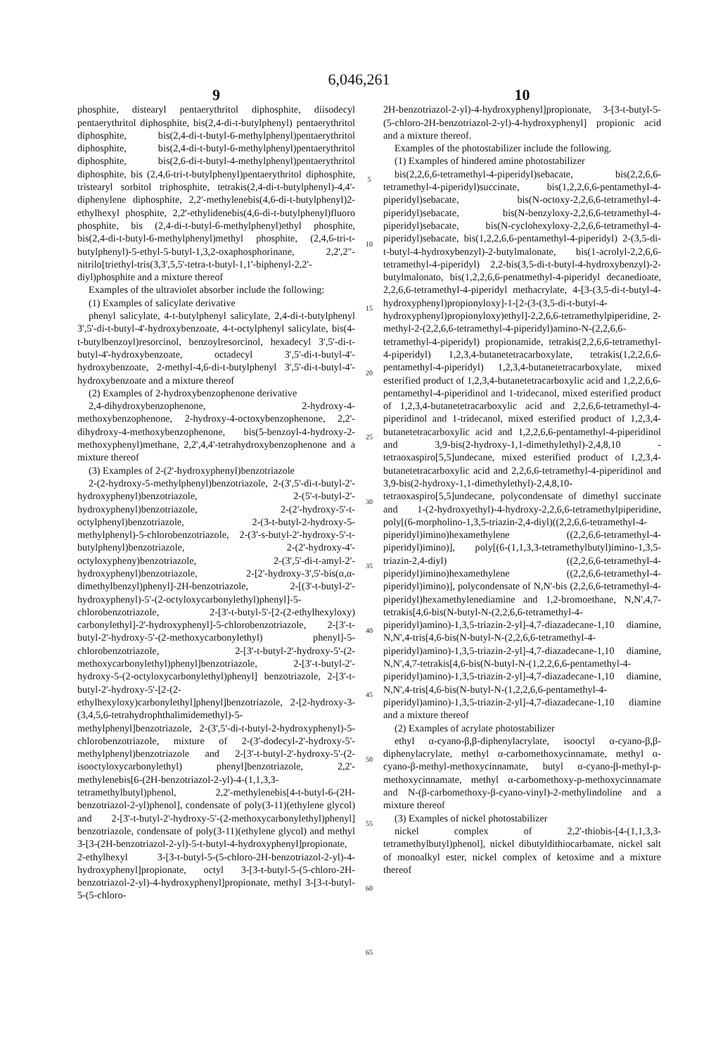6,046,261
9
phosphite, distearyl pentaerythritol diphosphite, diisodecyl pentaerythritol diphosphite, bis(2,4-di-t-butylphenyl) pentaerythritol diphosphite, bis(2,4-di-t-butyl-6-methylphenyl)pentaerythritol diphosphite, bis(2,4-di-t-butyl-6-methylphenyl)pentaerythritol diphosphite, bis(2,6-di-t-butyl-4-methylphenyl)pentaerythritol diphosphite, bis (2,4,6-tri-t-butylphenyl)pentaerythritol diphosphite, tristearyl sorbitol triphosphite, tetrakis(2,4-di-t-butylphenyl)-4,4'-diphenylene diphosphite, 2,2'-methylenebis(4,6-di-t-butylphenyl)2-ethylhexyl phosphite, 2,2'-ethylidenebis(4,6-di-t-butylphenyl)fluoro phosphite, bis (2,4-di-t-butyl-6-methylphenyl)ethyl phosphite, bis(2,4-di-t-butyl-6-methylphenyl)methyl phosphite, (2,4,6-tri-t-butylphenyl)-5-ethyl-5-butyl-1,3,2-oxaphosphorinane, 2,2',2"-nitrilo[triethyl-tris(3,3',5,5'-tetra-t-butyl-1,1'-biphenyl-2,2'-diyl)phosphite and a mixture thereof
Examples of the ultraviolet absorber include the following:
(1) Examples of salicylate derivative
phenyl salicylate, 4-t-butylphenyl salicylate, 2,4-di-t-butylphenyl 3',5'-di-t-butyl-4'-hydroxybenzoate, 4-t-octylphenyl salicylate, bis(4-t-butylbenzoyl)resorcinol, benzoylresorcinol, hexadecyl 3',5'-di-t-butyl-4'-hydroxybenzoate, octadecyl 3',5'-di-t-butyl-4'-hydroxybenzoate, 2-methyl-4,6-di-t-butylphenyl 3',5'-di-t-butyl-4'-hydroxybenzoate and a mixture thereof
(2) Examples of 2-hydroxybenzophenone derivative
2,4-dihydroxybenzophenone, 2-hydroxy-4-methoxybenzophenone, 2-hydroxy-4-octoxybenzophenone, 2,2'-dihydroxy-4-methoxybenzophenone, bis(5-benzoyl-4-hydroxy-2-methoxyphenyl)methane, 2,2',4,4'-tetrahydroxybenzophenone and a mixture thereof
(3) Examples of 2-(2'-hydroxyphenyl)benzotriazole
2-(2-hydroxy-5-methylphenyl)benzotriazole, 2-(3',5'-di-t-butyl-2'-hydroxyphenyl)benzotriazole, 2-(5'-t-butyl-2'-hydroxyphenyl)benzotriazole, 2-(2'-hydroxy-5'-t-octylphenyl)benzotriazole, 2-(3-t-butyl-2-hydroxy-5-methylphenyl)-5-chlorobenzotriazole, 2-(3'-s-butyl-2'-hydroxy-5'-t-butylphenyl)benzotriazole, 2-(2'-hydroxy-4'-octyloxypheny)benzotriazole, 2-(3',5'-di-t-amyl-2'-hydroxyphenyl)benzotriazole, 2-[2'-hydroxy-3',5'-bis(α,α-dimethylbenzyl)phenyl]-2H-benzotriazole, 2-[(3'-t-butyl-2'-hydroxyphenyl)-5'-(2-octyloxycarbonylethyl)phenyl]-5-chlorobenzotriazole, 2-[3'-t-butyl-5'-[2-(2-ethylhexyloxy) carbonylethyl]-2'-hydroxyphenyl]-5-chlorobenzotriazole, 2-[3'-t-butyl-2'-hydroxy-5'-(2-methoxycarbonylethyl) phenyl]-5-chlorobenzotriazole, 2-[3'-t-butyl-2'-hydroxy-5'-(2-methoxycarbonylethyl)phenyl]benzotriazole, 2-[3'-t-butyl-2'-hydroxy-5-(2-octyloxycarbonylethyl)phenyl] benzotriazole, 2-[3'-t-butyl-2'-hydroxy-5'-[2-(2-ethylhexyloxy)carbonylethyl]phenyl]benzotriazole, 2-[2-hydroxy-3-(3,4,5,6-tetrahydrophthalimidemethyl)-5-methylphenyl]benzotriazole, 2-(3',5'-di-t-butyl-2-hydroxyphenyl)-5-chlorobenzotriazole, mixture of 2-(3'-dodecyl-2'-hydroxy-5'-methylphenyl)benzotriazole and 2-[3'-t-butyl-2'-hydroxy-5'-(2-isooctyloxycarbonylethyl) phenyl]benzotriazole, 2,2'-methylenebis[6-(2H-benzotriazol-2-yl)-4-(1,1,3,3-tetramethylbutyl)phenol, 2,2'-methylenebis[4-t-butyl-6-(2H-benzotriazol-2-yl)phenol], condensate of poly(3-11)(ethylene glycol) and 2-[3'-t-butyl-2'-hydroxy-5'-(2-methoxycarbonylethyl)phenyl] benzotriazole, condensate of poly(3-11)(ethylene glycol) and methyl 3-[3-(2H-benzotriazol-2-yl)-5-t-butyl-4-hydroxyphenyl]propionate, 2-ethylhexyl 3-[3-t-butyl-5-(5-chloro-2H-benzotriazol-2-yl)-4-hydroxyphenyl]propionate, octyl 3-[3-t-butyl-5-(5-chloro-2H-benzotriazol-2-yl)-4-hydroxyphenyl]propionate, methyl 3-[3-t-butyl-5-(5-chloro-
5
10
15
20
25
30
35
40
45
50
55
60
65
10
2H-benzotriazol-2-yl)-4-hydroxyphenyl]propionate, 3-[3-t-butyl-5-(5-chloro-2H-benzotriazol-2-yl)-4-hydroxyphenyl] propionic acid and a mixture thereof.
Examples of the photostabilizer include the following.
(1) Examples of hindered amine photostabilizer
bis(2,2,6,6-tetramethyl-4-piperidyl)sebacate, bis(2,2,6,6-tetramethyl-4-piperidyl)succinate, bis(1,2,2,6,6-pentamethyl-4-piperidyl)sebacate, bis(N-octoxy-2,2,6,6-tetramethyl-4-piperidyl)sebacate, bis(N-benzyloxy-2,2,6,6-tetramethyl-4-piperidyl)sebacate, bis(N-cyclohexyloxy-2,2,6,6-tetramethyl-4-piperidyl)sebacate, bis(1,2,2,6,6-pentamethyl-4-piperidyl) 2-(3,5-di-t-butyl-4-hydroxybenzyl)-2-butylmalonate, bis(1-acrolyl-2,2,6,6-tetramethyl-4-piperidyl) 2,2-bis(3,5-di-t-butyl-4-hydroxybenzyl)-2-butylmalonato, bis(1,2,2,6,6-penatmethyl-4-piperidyl decanedioate, 2,2,6,6-tetramethyl-4-piperidyl methacrylate, 4-[3-(3,5-di-t-butyl-4-hydroxyphenyl)propionyloxy]-1-[2-(3-(3,5-di-t-butyl-4-hydroxyphenyl)propionyloxy)ethyl]-2,2,6,6-tetramethylpiperidine, 2-methyl-2-(2,2,6,6-tetramethyl-4-piperidyl)amino-N-(2,2,6,6-tetramethyl-4-piperidyl) propionamide, tetrakis(2,2,6,6-tetramethyl-4-piperidyl) 1,2,3,4-butanetetracarboxylate, tetrakis(1,2,2,6,6-pentamethyl-4-piperidyl) 1,2,3,4-butanetetracarboxylate, mixed esterified product of 1,2,3,4-butanetetracarboxylic acid and 1,2,2,6,6-pentamethyl-4-piperidinol and 1-tridecanol, mixed esterified product of 1,2,3,4-butanetetracarboxylic acid and 2,2,6,6-tetramethyl-4-piperidinol and 1-tridecanol, mixed esterified product of 1,2,3,4-butanetetracarboxylic acid and 1,2,2,6,6-pentamethyl-4-piperidinol and 3,9-bis(2-hydroxy-1,1-dimethylethyl)-2,4,8,10 -tetraoxaspiro[5,5]undecane, mixed esterified product of 1,2,3,4-butanetetracarboxylic acid and 2,2,6,6-tetramethyl-4-piperidinol and 3,9-bis(2-hydroxy-1,1-dimethylethyl)-2,4,8,10-tetraoxaspiro[5,5]undecane, polycondensate of dimethyl succinate and 1-(2-hydroxyethyl)-4-hydroxy-2,2,6,6-tetramethylpiperidine, poly[(6-morpholino-1,3,5-triazin-2,4-diyl)((2,2,6,6-tetramethyl-4-piperidyl)imino)hexamethylene ((2,2,6,6-tetramethyl-4-piperidyl)imino)], poly[(6-(1,1,3,3-tetramethylbutyl)imino-1,3,5-triazin-2,4-diyl) ((2,2,6,6-tetramethyl-4-piperidyl)imino)hexamethylene ((2,2,6,6-tetramethyl-4-piperidyl)imino)], polycondensate of N,N'-bis (2,2,6,6-tetramethyl-4-piperidyl)hexamethylenediamine and 1,2-bromoethane, N,N',4,7-tetrakis[4,6-bis(N-butyl-N-(2,2,6,6-tetramethyl-4-piperidyl)amino)-1,3,5-triazin-2-yl]-4,7-diazadecane-1,10 diamine, N,N',4-tris[4,6-bis(N-butyl-N-(2,2,6,6-tetramethyl-4-piperidyl)amino)-1,3,5-triazin-2-yl]-4,7-diazadecane-1,10 diamine, N,N',4,7-tetrakis[4,6-bis(N-butyl-N-(1,2,2,6,6-pentamethyl-4-piperidyl)amino)-1,3,5-triazin-2-yl]-4,7-diazadecane-1,10 diamine, N,N',4-tris[4,6-bis(N-butyl-N-(1,2,2,6,6-pentamethyl-4-piperidyl)amino)-1,3,5-triazin-2-yl]-4,7-diazadecane-1,10 diamine and a mixture thereof
(2) Examples of acrylate photostabilizer
ethyl α-cyano-β,β-diphenylacrylate, isooctyl α-cyano-β,β-diphenylacrylate, methyl α-carbomethoxycinnamate, methyl α-cyano-β-methyl-methoxycinnamate, butyl α-cyano-β-methyl-p-methoxycinnamate, methyl α-carbomethoxy-p-methoxycinnamate and N-(β-carbomethoxy-β-cyano-vinyl)-2-methylindoline and a mixture thereof
(3) Examples of nickel photostabilizer
nickel complex of 2,2'-thiobis-[4-(1,1,3,3-tetramethylbutyl)phenol], nickel dibutyldithiocarbamate, nickel salt of monoalkyl ester, nickel complex of ketoxime and a mixture thereof